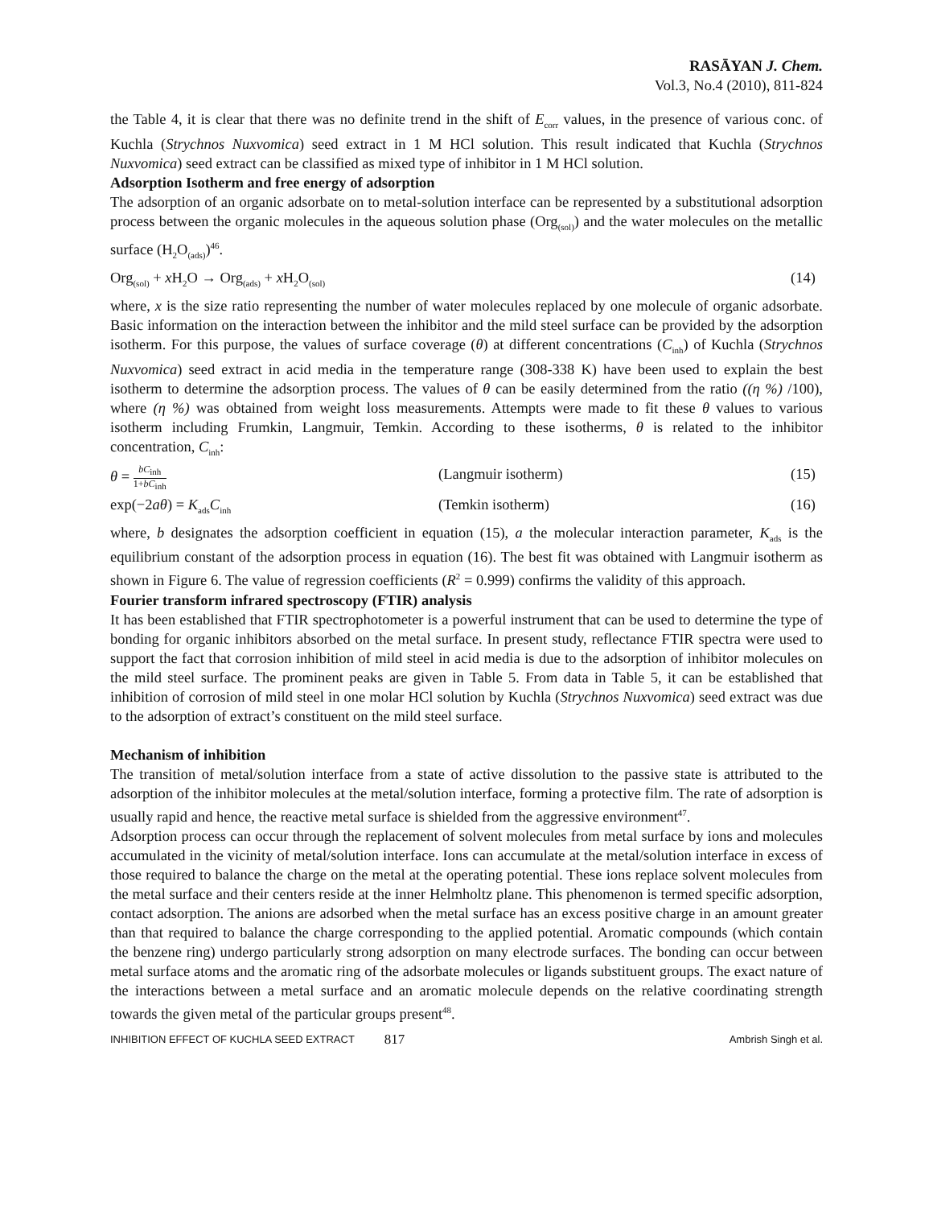RASĀYAN J. Chem.
Vol.3, No.4 (2010), 811-824
the Table 4, it is clear that there was no definite trend in the shift of E<sub>corr</sub> values, in the presence of various conc. of Kuchla (Strychnos Nuxvomica) seed extract in 1 M HCl solution. This result indicated that Kuchla (Strychnos Nuxvomica) seed extract can be classified as mixed type of inhibitor in 1 M HCl solution.
Adsorption Isotherm and free energy of adsorption
The adsorption of an organic adsorbate on to metal-solution interface can be represented by a substitutional adsorption process between the organic molecules in the aqueous solution phase (Org<sub>(sol)</sub>) and the water molecules on the metallic surface (H<sub>2</sub>O<sub>(ads)</sub>)<sup>46</sup>.
Org<sub>(sol)</sub> + x H<sub>2</sub>O → Org<sub>(ads)</sub> + x H<sub>2</sub>O<sub>(sol)</sub>
(14)
where, x is the size ratio representing the number of water molecules replaced by one molecule of organic adsorbate. Basic information on the interaction between the inhibitor and the mild steel surface can be provided by the adsorption isotherm. For this purpose, the values of surface coverage (θ) at different concentrations (C<sub>inh</sub>) of Kuchla (Strychnos Nuxvomica) seed extract in acid media in the temperature range (308-338 K) have been used to explain the best isotherm to determine the adsorption process. The values of θ can be easily determined from the ratio ((η %) /100), where (η %) was obtained from weight loss measurements. Attempts were made to fit these θ values to various isotherm including Frumkin, Langmuir, Temkin. According to these isotherms, θ is related to the inhibitor concentration, C<sub>inh</sub>:
θ = bC<sub>inh</sub> 1+bC<sub>inh</sub>
(Langmuir isotherm) (15)
exp(−2aθ) = K<sub>ads</sub>C<sub>inh</sub>
(Temkin isotherm) (16)
where, b designates the adsorption coefficient in equation (15), a the molecular interaction parameter, K<sub>ads</sub> is the equilibrium constant of the adsorption process in equation (16). The best fit was obtained with Langmuir isotherm as shown in Figure 6. The value of regression coefficients (R<sup>2</sup> = 0.999) confirms the validity of this approach.
Fourier transform infrared spectroscopy (FTIR) analysis
It has been established that FTIR spectrophotometer is a powerful instrument that can be used to determine the type of bonding for organic inhibitors absorbed on the metal surface. In present study, reflectance FTIR spectra were used to support the fact that corrosion inhibition of mild steel in acid media is due to the adsorption of inhibitor molecules on the mild steel surface. The prominent peaks are given in Table 5. From data in Table 5, it can be established that inhibition of corrosion of mild steel in one molar HCl solution by Kuchla (Strychnos Nuxvomica) seed extract was due to the adsorption of extract’s constituent on the mild steel surface.
Mechanism of inhibition
The transition of metal/solution interface from a state of active dissolution to the passive state is attributed to the adsorption of the inhibitor molecules at the metal/solution interface, forming a protective film. The rate of adsorption is usually rapid and hence, the reactive metal surface is shielded from the aggressive environment<sup>47</sup>.
Adsorption process can occur through the replacement of solvent molecules from metal surface by ions and molecules accumulated in the vicinity of metal/solution interface. Ions can accumulate at the metal/solution interface in excess of those required to balance the charge on the metal at the operating potential. These ions replace solvent molecules from the metal surface and their centers reside at the inner Helmholtz plane. This phenomenon is termed specific adsorption, contact adsorption. The anions are adsorbed when the metal surface has an excess positive charge in an amount greater than that required to balance the charge corresponding to the applied potential. Aromatic compounds (which contain the benzene ring) undergo particularly strong adsorption on many electrode surfaces. The bonding can occur between metal surface atoms and the aromatic ring of the adsorbate molecules or ligands substituent groups. The exact nature of the interactions between a metal surface and an aromatic molecule depends on the relative coordinating strength towards the given metal of the particular groups present<sup>48</sup>.
INHIBITION EFFECT OF KUCHLA SEED EXTRACT
817
Ambrish Singh et al.